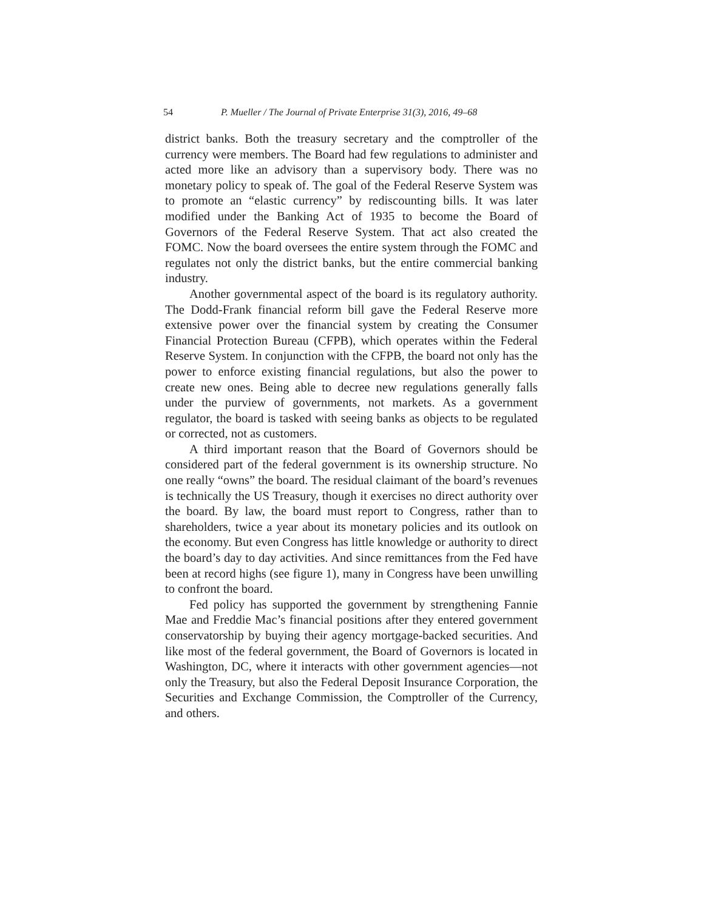54 P. Mueller / The Journal of Private Enterprise 31(3), 2016, 49–68
district banks. Both the treasury secretary and the comptroller of the currency were members. The Board had few regulations to administer and acted more like an advisory than a supervisory body. There was no monetary policy to speak of. The goal of the Federal Reserve System was to promote an “elastic currency” by rediscounting bills. It was later modified under the Banking Act of 1935 to become the Board of Governors of the Federal Reserve System. That act also created the FOMC. Now the board oversees the entire system through the FOMC and regulates not only the district banks, but the entire commercial banking industry.
Another governmental aspect of the board is its regulatory authority. The Dodd-Frank financial reform bill gave the Federal Reserve more extensive power over the financial system by creating the Consumer Financial Protection Bureau (CFPB), which operates within the Federal Reserve System. In conjunction with the CFPB, the board not only has the power to enforce existing financial regulations, but also the power to create new ones. Being able to decree new regulations generally falls under the purview of governments, not markets. As a government regulator, the board is tasked with seeing banks as objects to be regulated or corrected, not as customers.
A third important reason that the Board of Governors should be considered part of the federal government is its ownership structure. No one really “owns” the board. The residual claimant of the board’s revenues is technically the US Treasury, though it exercises no direct authority over the board. By law, the board must report to Congress, rather than to shareholders, twice a year about its monetary policies and its outlook on the economy. But even Congress has little knowledge or authority to direct the board’s day to day activities. And since remittances from the Fed have been at record highs (see figure 1), many in Congress have been unwilling to confront the board.
Fed policy has supported the government by strengthening Fannie Mae and Freddie Mac’s financial positions after they entered government conservatorship by buying their agency mortgage-backed securities. And like most of the federal government, the Board of Governors is located in Washington, DC, where it interacts with other government agencies—not only the Treasury, but also the Federal Deposit Insurance Corporation, the Securities and Exchange Commission, the Comptroller of the Currency, and others.